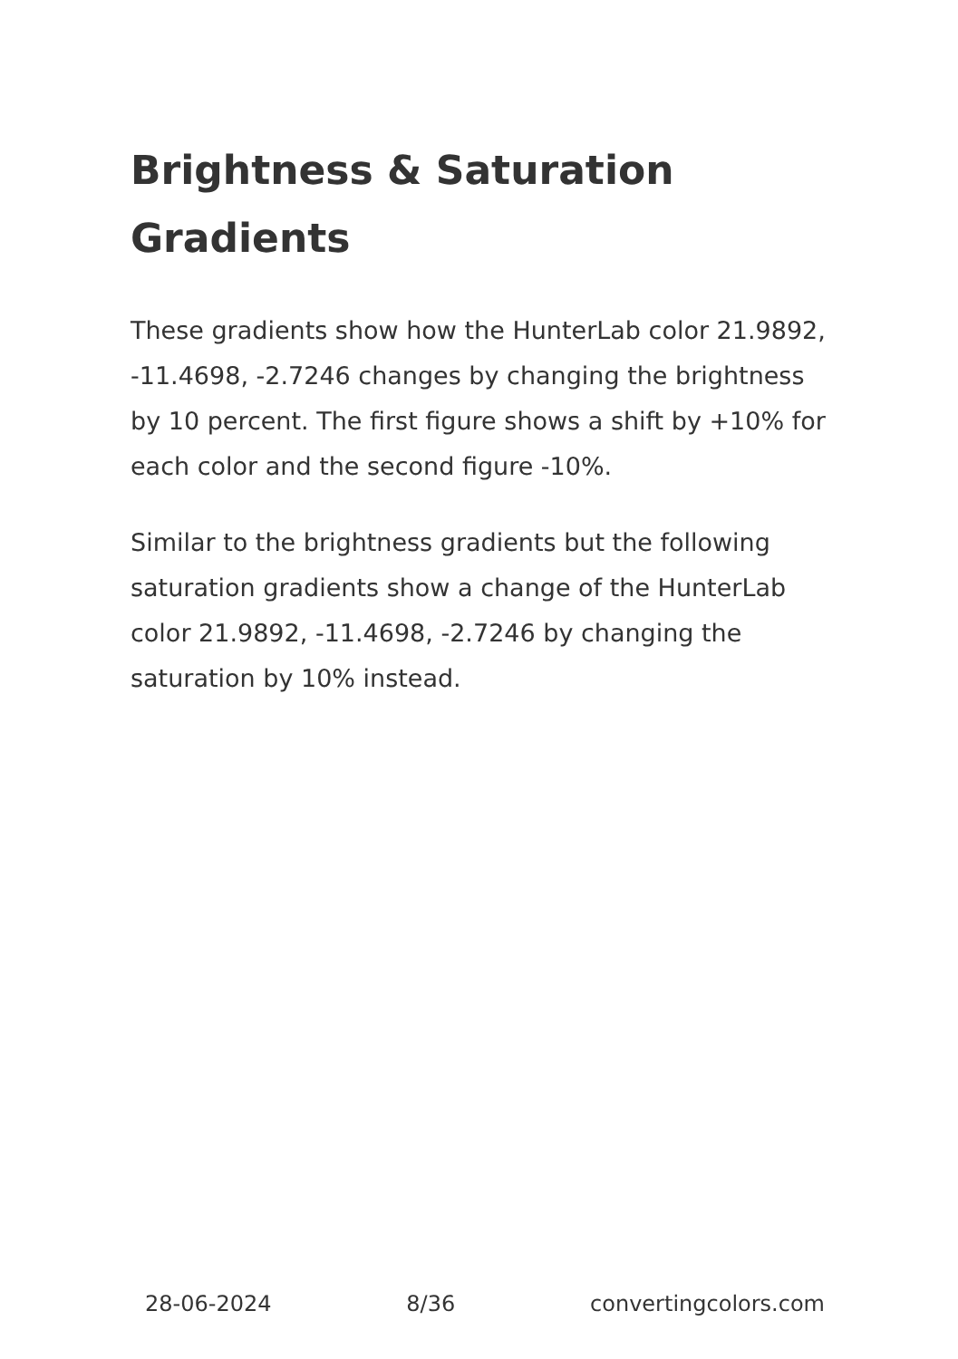Brightness & Saturation Gradients
These gradients show how the HunterLab color 21.9892, -11.4698, -2.7246 changes by changing the brightness by 10 percent. The first figure shows a shift by +10% for each color and the second figure -10%.
Similar to the brightness gradients but the following saturation gradients show a change of the HunterLab color 21.9892, -11.4698, -2.7246 by changing the saturation by 10% instead.
28-06-2024 8/36 convertingcolors.com